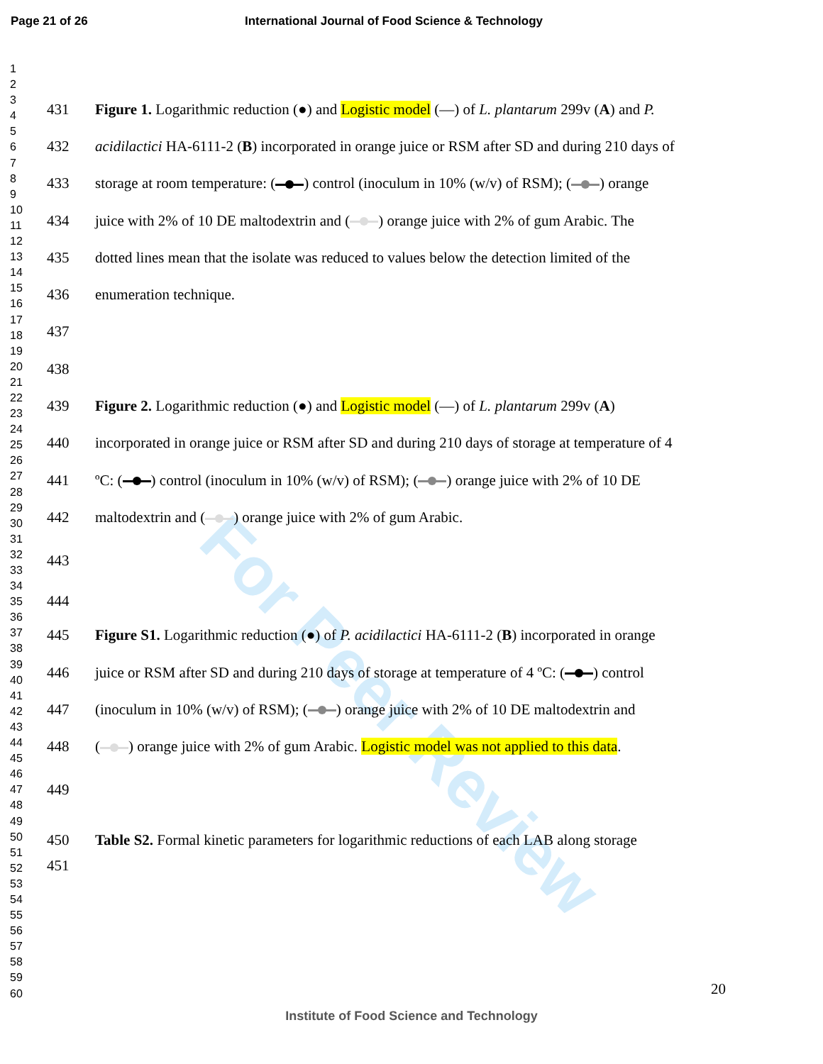Page 21 of 26 International Journal of Food Science & Technology
1
2
3
4
5
6
7
8
9
10
11
12
13
14
15
16
17
18
19
20
21
22
23
24
25
26
27
28
29
30
31
32
33
34
35
36
37
38
39
40
41
42
43
44
45
46
47
48
49
50
51
52
53
54
55
56
57
58
59
60
For Peer Review
431 Figure 1. Logarithmic reduction (●) and Logistic model (—) of L. plantarum 299v (A) and P.
432 acidilactici HA-6111-2 (B) incorporated in orange juice or RSM after SD and during 210 days of
433 storage at room temperature: ( ) control (inoculum in 10% (w/v) of RSM); ( ) orange
434 juice with 2% of 10 DE maltodextrin and ( ) orange juice with 2% of gum Arabic. The
435 dotted lines mean that the isolate was reduced to values below the detection limited of the
436 enumeration technique.
437
438
439 Figure 2. Logarithmic reduction (●) and Logistic model (—) of L. plantarum 299v (A)
440 incorporated in orange juice or RSM after SD and during 210 days of storage at temperature of 4
441 ºC: ( ) control (inoculum in 10% (w/v) of RSM); ( ) orange juice with 2% of 10 DE
442 maltodextrin and ( ) orange juice with 2% of gum Arabic.
443
444
445 Figure S1. Logarithmic reduction (●) of P. acidilactici HA-6111-2 (B) incorporated in orange
446 juice or RSM after SD and during 210 days of storage at temperature of 4 ºC: ( ) control
447 (inoculum in 10% (w/v) of RSM); ( ) orange juice with 2% of 10 DE maltodextrin and
448 ( ) orange juice with 2% of gum Arabic. Logistic model was not applied to this data.
449
450 Table S2. Formal kinetic parameters for logarithmic reductions of each LAB along storage
451
20
Institute of Food Science and Technology